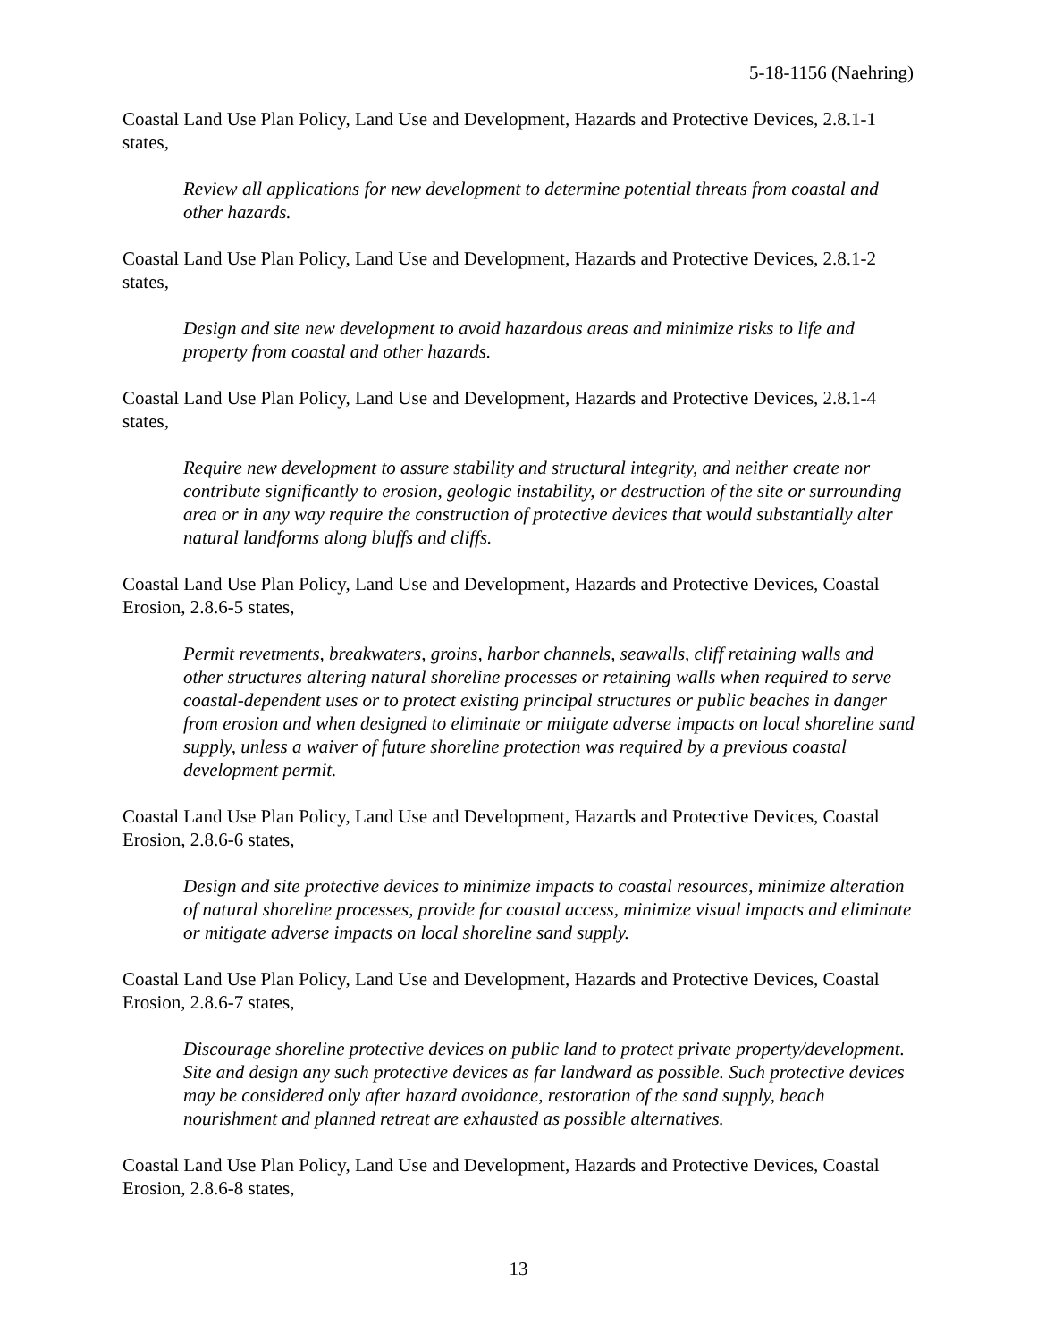5-18-1156 (Naehring)
Coastal Land Use Plan Policy, Land Use and Development, Hazards and Protective Devices, 2.8.1-1 states,
Review all applications for new development to determine potential threats from coastal and other hazards.
Coastal Land Use Plan Policy, Land Use and Development, Hazards and Protective Devices, 2.8.1-2 states,
Design and site new development to avoid hazardous areas and minimize risks to life and property from coastal and other hazards.
Coastal Land Use Plan Policy, Land Use and Development, Hazards and Protective Devices, 2.8.1-4 states,
Require new development to assure stability and structural integrity, and neither create nor contribute significantly to erosion, geologic instability, or destruction of the site or surrounding area or in any way require the construction of protective devices that would substantially alter natural landforms along bluffs and cliffs.
Coastal Land Use Plan Policy, Land Use and Development, Hazards and Protective Devices, Coastal Erosion, 2.8.6-5 states,
Permit revetments, breakwaters, groins, harbor channels, seawalls, cliff retaining walls and other structures altering natural shoreline processes or retaining walls when required to serve coastal-dependent uses or to protect existing principal structures or public beaches in danger from erosion and when designed to eliminate or mitigate adverse impacts on local shoreline sand supply, unless a waiver of future shoreline protection was required by a previous coastal development permit.
Coastal Land Use Plan Policy, Land Use and Development, Hazards and Protective Devices, Coastal Erosion, 2.8.6-6 states,
Design and site protective devices to minimize impacts to coastal resources, minimize alteration of natural shoreline processes, provide for coastal access, minimize visual impacts and eliminate or mitigate adverse impacts on local shoreline sand supply.
Coastal Land Use Plan Policy, Land Use and Development, Hazards and Protective Devices, Coastal Erosion, 2.8.6-7 states,
Discourage shoreline protective devices on public land to protect private property/development. Site and design any such protective devices as far landward as possible. Such protective devices may be considered only after hazard avoidance, restoration of the sand supply, beach nourishment and planned retreat are exhausted as possible alternatives.
Coastal Land Use Plan Policy, Land Use and Development, Hazards and Protective Devices, Coastal Erosion, 2.8.6-8 states,
13